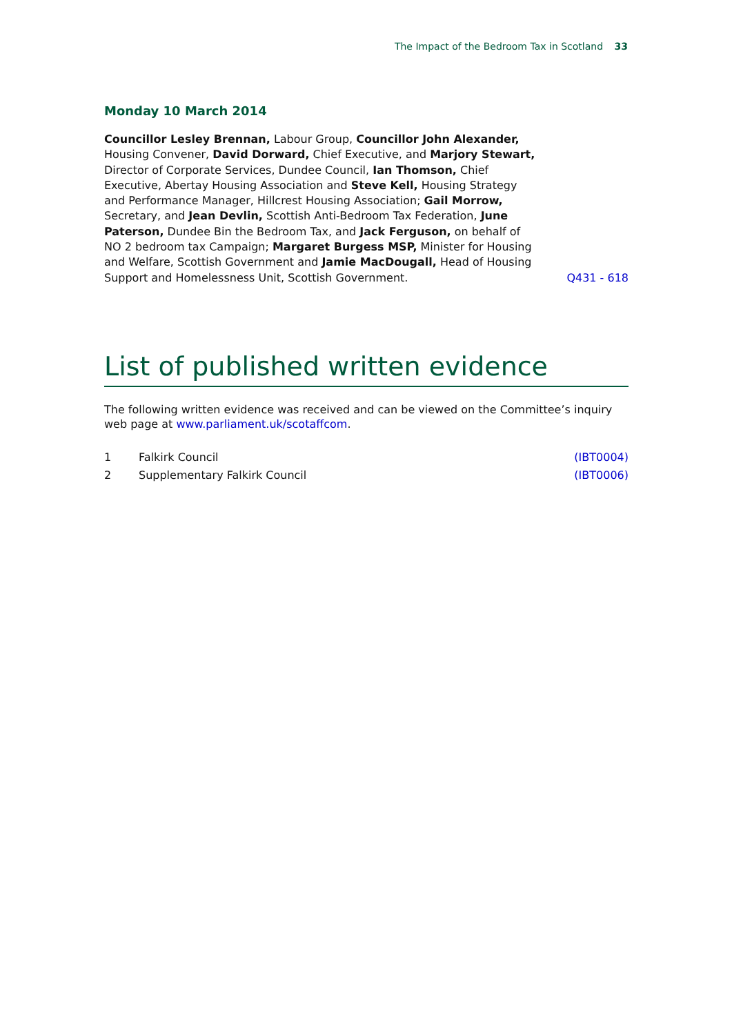The Impact of the Bedroom Tax in Scotland 33
Monday 10 March 2014
Councillor Lesley Brennan, Labour Group, Councillor John Alexander, Housing Convener, David Dorward, Chief Executive, and Marjory Stewart, Director of Corporate Services, Dundee Council, Ian Thomson, Chief Executive, Abertay Housing Association and Steve Kell, Housing Strategy and Performance Manager, Hillcrest Housing Association; Gail Morrow, Secretary, and Jean Devlin, Scottish Anti-Bedroom Tax Federation, June Paterson, Dundee Bin the Bedroom Tax, and Jack Ferguson, on behalf of NO 2 bedroom tax Campaign; Margaret Burgess MSP, Minister for Housing and Welfare, Scottish Government and Jamie MacDougall, Head of Housing Support and Homelessness Unit, Scottish Government.
Q431 - 618
List of published written evidence
The following written evidence was received and can be viewed on the Committee’s inquiry web page at www.parliament.uk/scotaffcom.
1 Falkirk Council (IBT0004)
2 Supplementary Falkirk Council (IBT0006)